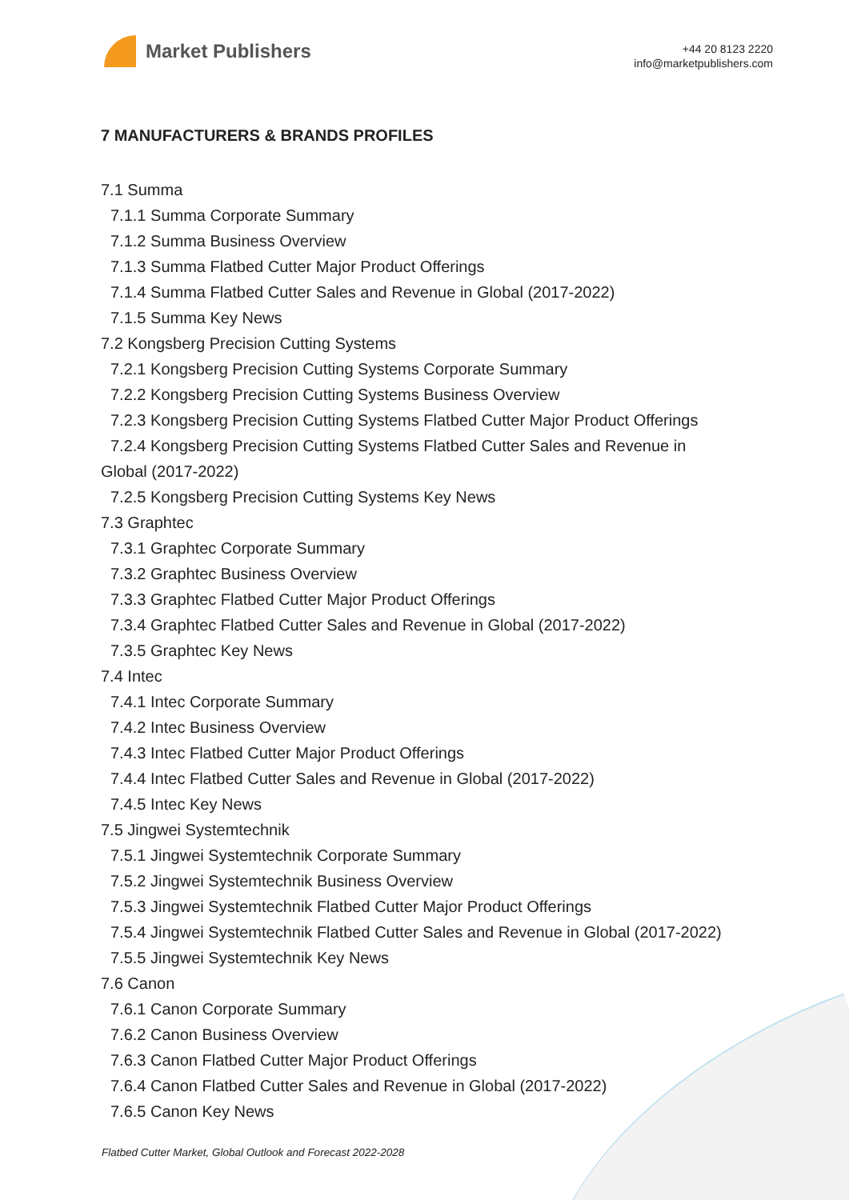Market Publishers
+44 20 8123 2220
info@marketpublishers.com
7 MANUFACTURERS & BRANDS PROFILES
7.1 Summa
7.1.1 Summa Corporate Summary
7.1.2 Summa Business Overview
7.1.3 Summa Flatbed Cutter Major Product Offerings
7.1.4 Summa Flatbed Cutter Sales and Revenue in Global (2017-2022)
7.1.5 Summa Key News
7.2 Kongsberg Precision Cutting Systems
7.2.1 Kongsberg Precision Cutting Systems Corporate Summary
7.2.2 Kongsberg Precision Cutting Systems Business Overview
7.2.3 Kongsberg Precision Cutting Systems Flatbed Cutter Major Product Offerings
7.2.4 Kongsberg Precision Cutting Systems Flatbed Cutter Sales and Revenue in
Global (2017-2022)
7.2.5 Kongsberg Precision Cutting Systems Key News
7.3 Graphtec
7.3.1 Graphtec Corporate Summary
7.3.2 Graphtec Business Overview
7.3.3 Graphtec Flatbed Cutter Major Product Offerings
7.3.4 Graphtec Flatbed Cutter Sales and Revenue in Global (2017-2022)
7.3.5 Graphtec Key News
7.4 Intec
7.4.1 Intec Corporate Summary
7.4.2 Intec Business Overview
7.4.3 Intec Flatbed Cutter Major Product Offerings
7.4.4 Intec Flatbed Cutter Sales and Revenue in Global (2017-2022)
7.4.5 Intec Key News
7.5 Jingwei Systemtechnik
7.5.1 Jingwei Systemtechnik Corporate Summary
7.5.2 Jingwei Systemtechnik Business Overview
7.5.3 Jingwei Systemtechnik Flatbed Cutter Major Product Offerings
7.5.4 Jingwei Systemtechnik Flatbed Cutter Sales and Revenue in Global (2017-2022)
7.5.5 Jingwei Systemtechnik Key News
7.6 Canon
7.6.1 Canon Corporate Summary
7.6.2 Canon Business Overview
7.6.3 Canon Flatbed Cutter Major Product Offerings
7.6.4 Canon Flatbed Cutter Sales and Revenue in Global (2017-2022)
7.6.5 Canon Key News
Flatbed Cutter Market, Global Outlook and Forecast 2022-2028